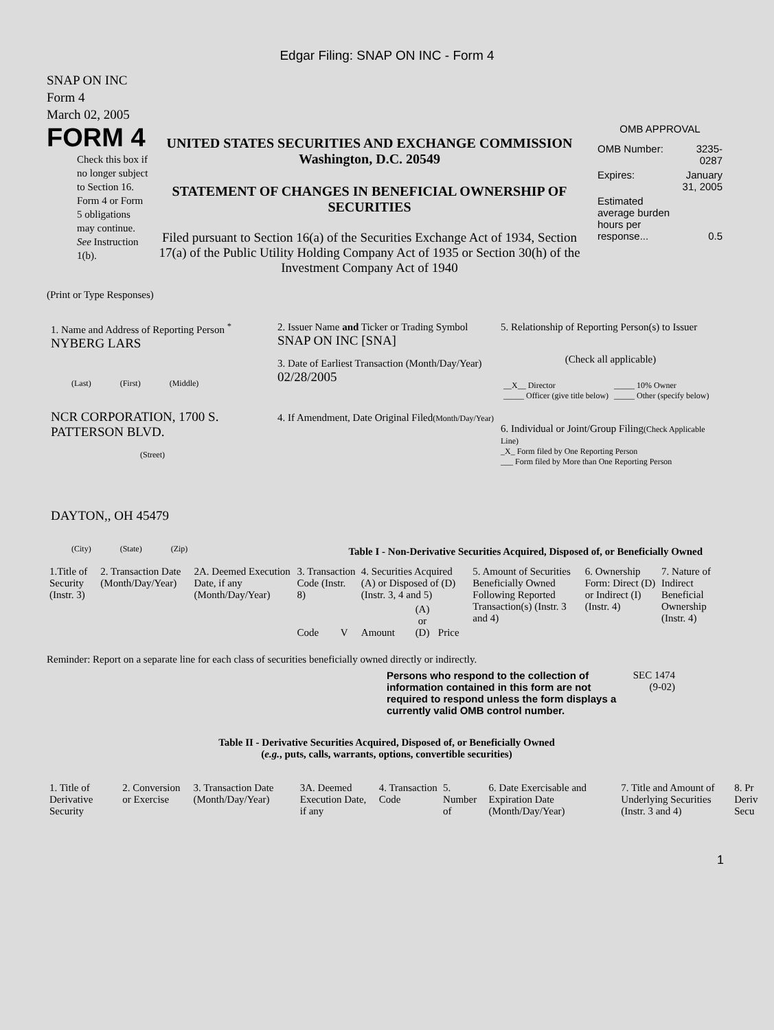Edgar Filing: SNAP ON INC - Form 4
SNAP ON INC
Form 4
March 02, 2005
FORM 4
Check this box if no longer subject to Section 16. Form 4 or Form 5 obligations may continue. See Instruction 1(b).
UNITED STATES SECURITIES AND EXCHANGE COMMISSION
Washington, D.C. 20549
STATEMENT OF CHANGES IN BENEFICIAL OWNERSHIP OF SECURITIES
Filed pursuant to Section 16(a) of the Securities Exchange Act of 1934, Section 17(a) of the Public Utility Holding Company Act of 1935 or Section 30(h) of the Investment Company Act of 1940
OMB APPROVAL
| OMB Number: | 3235-0287 |
| Expires: | January 31, 2005 |
| Estimated average burden hours per response... | 0.5 |
(Print or Type Responses)
1. Name and Address of Reporting Person <sup>*</sup>
NYBERG LARS
(Last) (First) (Middle)
NCR CORPORATION, 1700 S. PATTERSON BLVD.
(Street)
DAYTON,, OH 45479
(City) (State) (Zip)
2. Issuer Name and Ticker or Trading Symbol
SNAP ON INC [SNA]
3. Date of Earliest Transaction (Month/Day/Year)
02/28/2005
4. If Amendment, Date Original Filed(Month/Day/Year)
5. Relationship of Reporting Person(s) to Issuer
(Check all applicable)
| __X__ Director _____ Officer (give title below) | _____ 10% Owner _____ Other (specify below) |
6. Individual or Joint/Group Filing(Check Applicable Line)
_X_ Form filed by One Reporting Person
___ Form filed by More than One Reporting Person
Table I - Non-Derivative Securities Acquired, Disposed of, or Beneficially Owned
| 1.Title of Security (Instr. 3) | 2. Transaction Date (Month/Day/Year) | 2A. Deemed Execution Date, if any (Month/Day/Year) | 3. Transaction Code (Instr. 8) | | 4. Securities Acquired (A) or Disposed of (D) (Instr. 3, 4 and 5) | | | 5. Amount of Securities Beneficially Owned Following Reported Transaction(s) (Instr. 3 and 4) | 6. Ownership Form: Direct (D) or Indirect (I) (Instr. 4) | 7. Nature of Indirect Beneficial Ownership (Instr. 4) |
| | | | Code | V | Amount | (A) or (D) | Price | | | |
Reminder: Report on a separate line for each class of securities beneficially owned directly or indirectly.
Persons who respond to the collection of information contained in this form are not required to respond unless the form displays a currently valid OMB control number.
SEC 1474
(9-02)
Table II - Derivative Securities Acquired, Disposed of, or Beneficially Owned
(e.g., puts, calls, warrants, options, convertible securities)
| 1. Title of Derivative Security | 2. Conversion or Exercise | 3. Transaction Date (Month/Day/Year) | 3A. Deemed Execution Date, if any | 4. Transaction Code | 5. Number of | 6. Date Exercisable and Expiration Date (Month/Day/Year) | 7. Title and Amount of Underlying Securities (Instr. 3 and 4) | 8. Pr Deriv Secu |
1